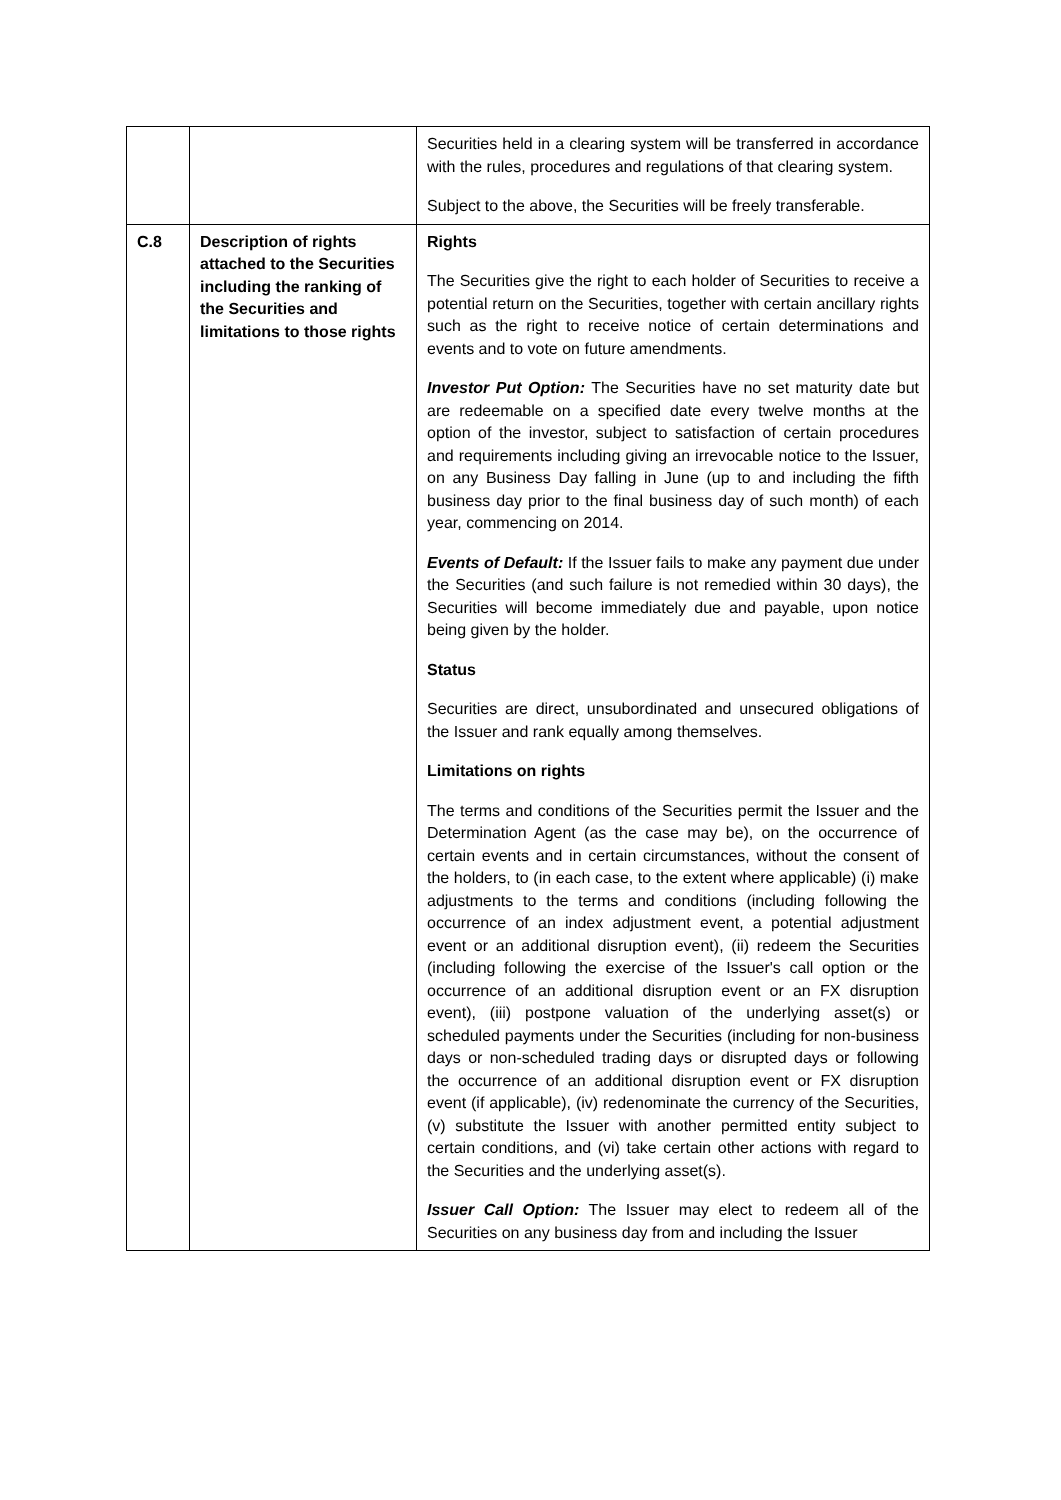| | | Securities held in a clearing system will be transferred in accordance with the rules, procedures and regulations of that clearing system. Subject to the above, the Securities will be freely transferable. |
| C.8 | Description of rights attached to the Securities including the ranking of the Securities and limitations to those rights | Rights The Securities give the right to each holder of Securities to receive a potential return on the Securities, together with certain ancillary rights such as the right to receive notice of certain determinations and events and to vote on future amendments. Investor Put Option: The Securities have no set maturity date but are redeemable on a specified date every twelve months at the option of the investor, subject to satisfaction of certain procedures and requirements including giving an irrevocable notice to the Issuer, on any Business Day falling in June (up to and including the fifth business day prior to the final business day of such month) of each year, commencing on 2014. Events of Default: If the Issuer fails to make any payment due under the Securities (and such failure is not remedied within 30 days), the Securities will become immediately due and payable, upon notice being given by the holder. Status Securities are direct, unsubordinated and unsecured obligations of the Issuer and rank equally among themselves. Limitations on rights The terms and conditions of the Securities permit the Issuer and the Determination Agent (as the case may be), on the occurrence of certain events and in certain circumstances, without the consent of the holders, to (in each case, to the extent where applicable) (i) make adjustments to the terms and conditions (including following the occurrence of an index adjustment event, a potential adjustment event or an additional disruption event), (ii) redeem the Securities (including following the exercise of the Issuer's call option or the occurrence of an additional disruption event or an FX disruption event), (iii) postpone valuation of the underlying asset(s) or scheduled payments under the Securities (including for non-business days or non-scheduled trading days or disrupted days or following the occurrence of an additional disruption event or FX disruption event (if applicable), (iv) redenominate the currency of the Securities, (v) substitute the Issuer with another permitted entity subject to certain conditions, and (vi) take certain other actions with regard to the Securities and the underlying asset(s). Issuer Call Option: The Issuer may elect to redeem all of the Securities on any business day from and including the Issuer |